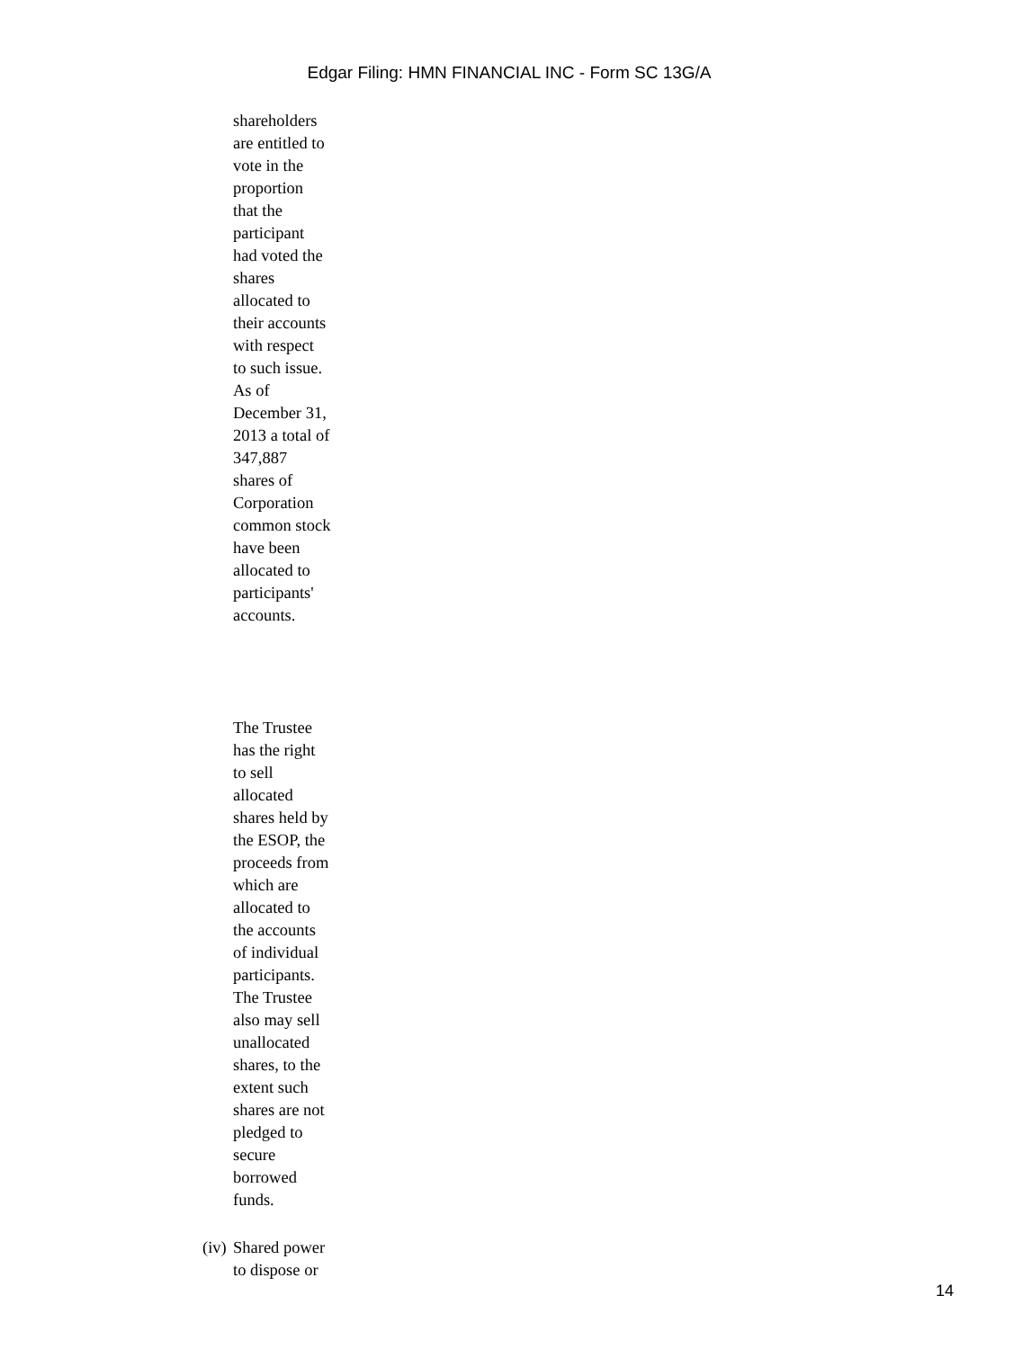Edgar Filing: HMN FINANCIAL INC - Form SC 13G/A
shareholders
are entitled to
vote in the
proportion
that the
participant
had voted the
shares
allocated to
their accounts
with respect
to such issue.
As of
December 31,
2013 a total of
347,887
shares of
Corporation
common stock
have been
allocated to
participants'
accounts.
The Trustee
has the right
to sell
allocated
shares held by
the ESOP, the
proceeds from
which are
allocated to
the accounts
of individual
participants.
The Trustee
also may sell
unallocated
shares, to the
extent such
shares are not
pledged to
secure
borrowed
funds.
(iv) Shared power
to dispose or
14